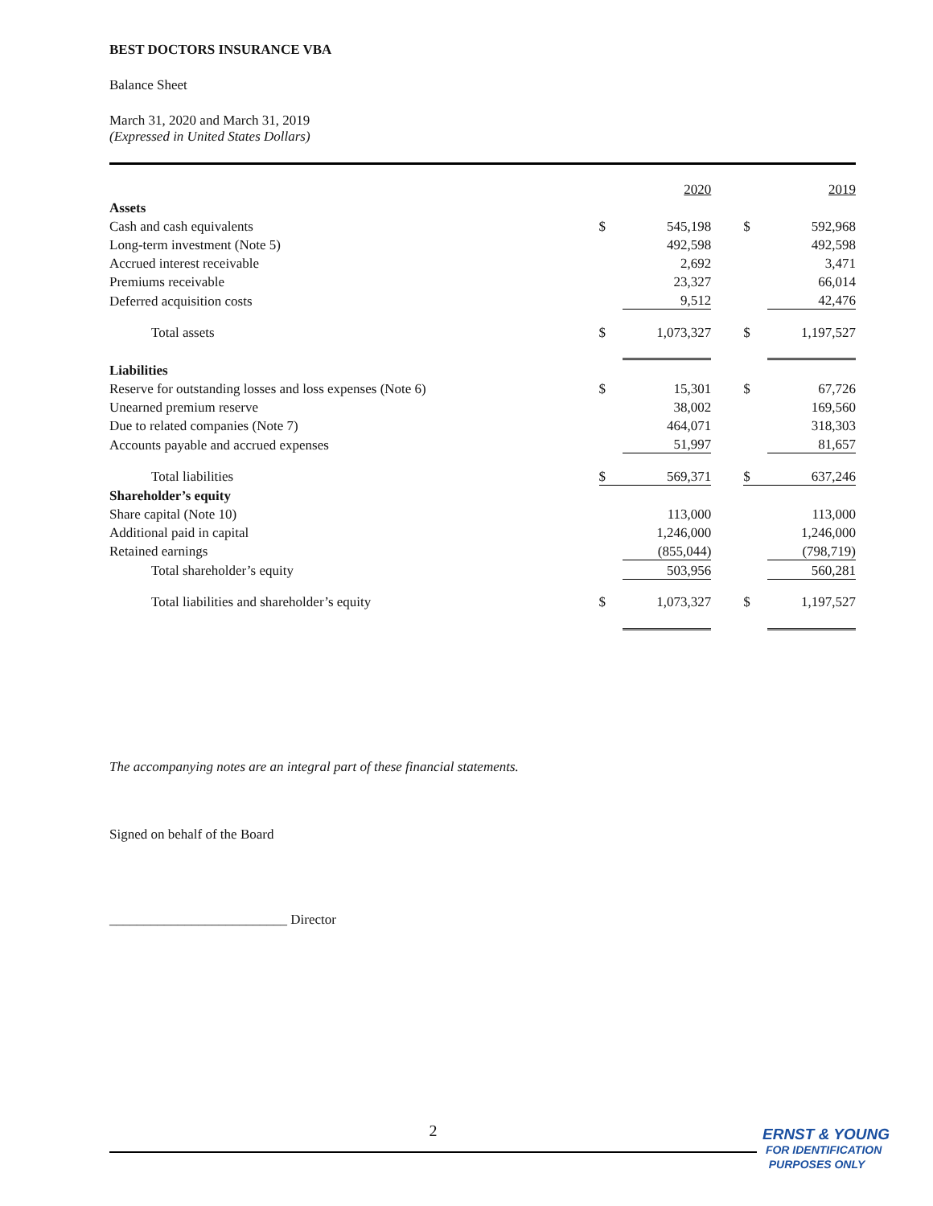BEST DOCTORS INSURANCE VBA
Balance Sheet
March 31, 2020 and March 31, 2019
(Expressed in United States Dollars)
| | | 2020 | | | 2019 |
| Assets | | | | | |
| Cash and cash equivalents | $ | 545,198 | | $ | 592,968 |
| Long-term investment (Note 5) | | 492,598 | | | 492,598 |
| Accrued interest receivable | | 2,692 | | | 3,471 |
| Premiums receivable | | 23,327 | | | 66,014 |
| Deferred acquisition costs | | 9,512 | | | 42,476 |
| Total assets | $ | 1,073,327 | | $ | 1,197,527 |
| Liabilities | | | | | |
| Reserve for outstanding losses and loss expenses (Note 6) | $ | 15,301 | | $ | 67,726 |
| Unearned premium reserve | | 38,002 | | | 169,560 |
| Due to related companies (Note 7) | | 464,071 | | | 318,303 |
| Accounts payable and accrued expenses | | 51,997 | | | 81,657 |
| Total liabilities | $ | 569,371 | | $ | 637,246 |
| Shareholder’s equity | | | | | |
| Share capital (Note 10) | | 113,000 | | | 113,000 |
| Additional paid in capital | | 1,246,000 | | | 1,246,000 |
| Retained earnings | | (855,044) | | | (798,719) |
| Total shareholder’s equity | | 503,956 | | | 560,281 |
| Total liabilities and shareholder’s equity | $ | 1,073,327 | | $ | 1,197,527 |
The accompanying notes are an integral part of these financial statements.
Signed on behalf of the Board
__________________________ Director
2
ERNST & YOUNG
FOR IDENTIFICATION
PURPOSES ONLY